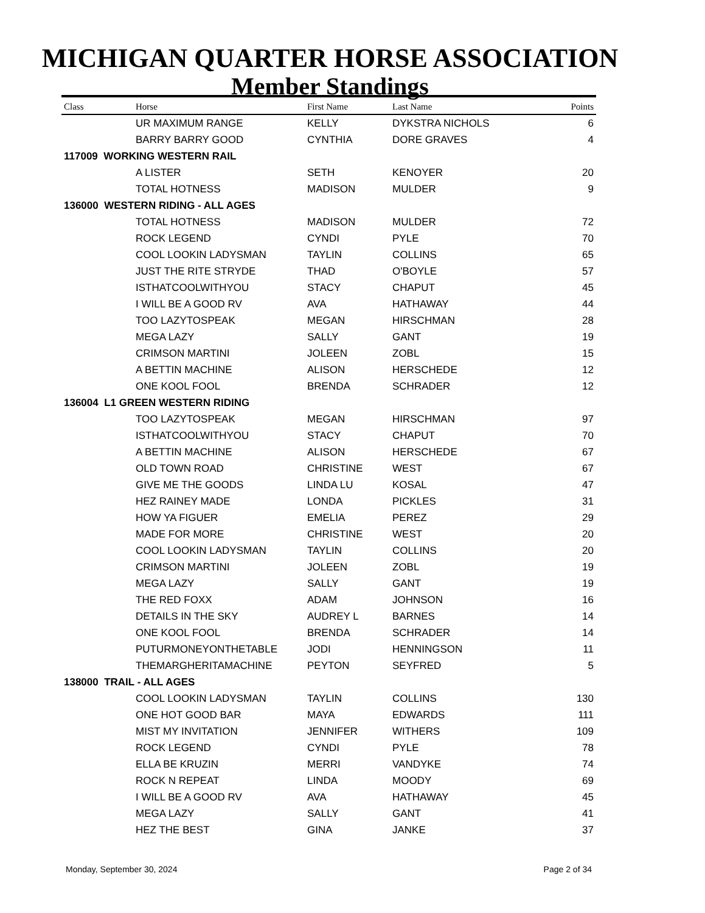MICHIGAN QUARTER HORSE ASSOCIATION
Member Standings
| Class | Horse | First Name | Last Name | Points |
| --- | --- | --- | --- | --- |
| | UR MAXIMUM RANGE | KELLY | DYKSTRA NICHOLS | 6 |
| | BARRY BARRY GOOD | CYNTHIA | DORE GRAVES | 4 |
| 117009 WORKING WESTERN RAIL | | | | |
| | A LISTER | SETH | KENOYER | 20 |
| | TOTAL HOTNESS | MADISON | MULDER | 9 |
| 136000 WESTERN RIDING - ALL AGES | | | | |
| | TOTAL HOTNESS | MADISON | MULDER | 72 |
| | ROCK LEGEND | CYNDI | PYLE | 70 |
| | COOL LOOKIN LADYSMAN | TAYLIN | COLLINS | 65 |
| | JUST THE RITE STRYDE | THAD | O'BOYLE | 57 |
| | ISTHATCOOLWITHYOU | STACY | CHAPUT | 45 |
| | I WILL BE A GOOD RV | AVA | HATHAWAY | 44 |
| | TOO LAZYTOSPEAK | MEGAN | HIRSCHMAN | 28 |
| | MEGA LAZY | SALLY | GANT | 19 |
| | CRIMSON MARTINI | JOLEEN | ZOBL | 15 |
| | A BETTIN MACHINE | ALISON | HERSCHEDE | 12 |
| | ONE KOOL FOOL | BRENDA | SCHRADER | 12 |
| 136004 L1 GREEN WESTERN RIDING | | | | |
| | TOO LAZYTOSPEAK | MEGAN | HIRSCHMAN | 97 |
| | ISTHATCOOLWITHYOU | STACY | CHAPUT | 70 |
| | A BETTIN MACHINE | ALISON | HERSCHEDE | 67 |
| | OLD TOWN ROAD | CHRISTINE | WEST | 67 |
| | GIVE ME THE GOODS | LINDA LU | KOSAL | 47 |
| | HEZ RAINEY MADE | LONDA | PICKLES | 31 |
| | HOW YA FIGUER | EMELIA | PEREZ | 29 |
| | MADE FOR MORE | CHRISTINE | WEST | 20 |
| | COOL LOOKIN LADYSMAN | TAYLIN | COLLINS | 20 |
| | CRIMSON MARTINI | JOLEEN | ZOBL | 19 |
| | MEGA LAZY | SALLY | GANT | 19 |
| | THE RED FOXX | ADAM | JOHNSON | 16 |
| | DETAILS IN THE SKY | AUDREY L | BARNES | 14 |
| | ONE KOOL FOOL | BRENDA | SCHRADER | 14 |
| | PUTURMONEYONTHETABLE | JODI | HENNINGSON | 11 |
| | THEMARGHERITAMACHINE | PEYTON | SEYFRED | 5 |
| 138000 TRAIL - ALL AGES | | | | |
| | COOL LOOKIN LADYSMAN | TAYLIN | COLLINS | 130 |
| | ONE HOT GOOD BAR | MAYA | EDWARDS | 111 |
| | MIST MY INVITATION | JENNIFER | WITHERS | 109 |
| | ROCK LEGEND | CYNDI | PYLE | 78 |
| | ELLA BE KRUZIN | MERRI | VANDYKE | 74 |
| | ROCK N REPEAT | LINDA | MOODY | 69 |
| | I WILL BE A GOOD RV | AVA | HATHAWAY | 45 |
| | MEGA LAZY | SALLY | GANT | 41 |
| | HEZ THE BEST | GINA | JANKE | 37 |
Monday, September 30, 2024 Page 2 of 34